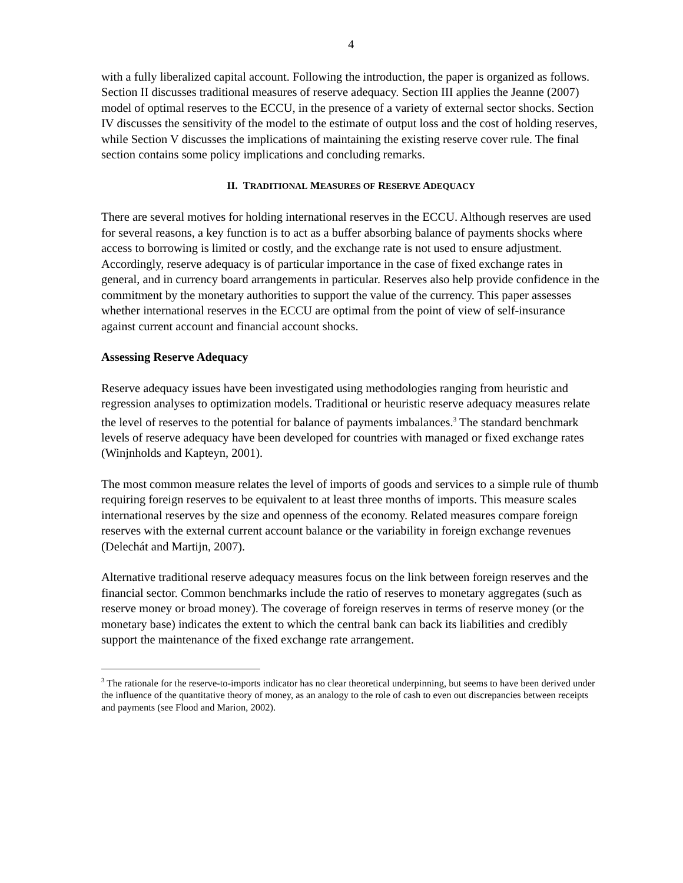4
with a fully liberalized capital account. Following the introduction, the paper is organized as follows. Section II discusses traditional measures of reserve adequacy. Section III applies the Jeanne (2007) model of optimal reserves to the ECCU, in the presence of a variety of external sector shocks. Section IV discusses the sensitivity of the model to the estimate of output loss and the cost of holding reserves, while Section V discusses the implications of maintaining the existing reserve cover rule. The final section contains some policy implications and concluding remarks.
II. TRADITIONAL MEASURES OF RESERVE ADEQUACY
There are several motives for holding international reserves in the ECCU. Although reserves are used for several reasons, a key function is to act as a buffer absorbing balance of payments shocks where access to borrowing is limited or costly, and the exchange rate is not used to ensure adjustment. Accordingly, reserve adequacy is of particular importance in the case of fixed exchange rates in general, and in currency board arrangements in particular. Reserves also help provide confidence in the commitment by the monetary authorities to support the value of the currency. This paper assesses whether international reserves in the ECCU are optimal from the point of view of self-insurance against current account and financial account shocks.
Assessing Reserve Adequacy
Reserve adequacy issues have been investigated using methodologies ranging from heuristic and regression analyses to optimization models. Traditional or heuristic reserve adequacy measures relate the level of reserves to the potential for balance of payments imbalances.<sup>3</sup> The standard benchmark levels of reserve adequacy have been developed for countries with managed or fixed exchange rates (Winjnholds and Kapteyn, 2001).
The most common measure relates the level of imports of goods and services to a simple rule of thumb requiring foreign reserves to be equivalent to at least three months of imports. This measure scales international reserves by the size and openness of the economy. Related measures compare foreign reserves with the external current account balance or the variability in foreign exchange revenues (Delechát and Martijn, 2007).
Alternative traditional reserve adequacy measures focus on the link between foreign reserves and the financial sector. Common benchmarks include the ratio of reserves to monetary aggregates (such as reserve money or broad money). The coverage of foreign reserves in terms of reserve money (or the monetary base) indicates the extent to which the central bank can back its liabilities and credibly support the maintenance of the fixed exchange rate arrangement.
<sup>3</sup> The rationale for the reserve-to-imports indicator has no clear theoretical underpinning, but seems to have been derived under the influence of the quantitative theory of money, as an analogy to the role of cash to even out discrepancies between receipts and payments (see Flood and Marion, 2002).